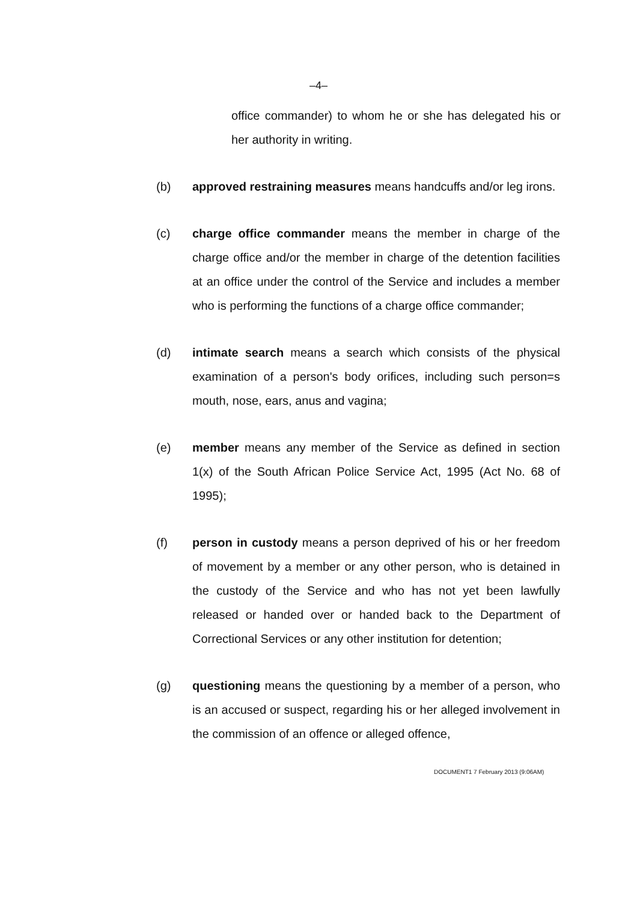–4–
office commander) to whom he or she has delegated his or her authority in writing.
(b) approved restraining measures means handcuffs and/or leg irons.
(c) charge office commander means the member in charge of the charge office and/or the member in charge of the detention facilities at an office under the control of the Service and includes a member who is performing the functions of a charge office commander;
(d) intimate search means a search which consists of the physical examination of a person's body orifices, including such person=s mouth, nose, ears, anus and vagina;
(e) member means any member of the Service as defined in section 1(x) of the South African Police Service Act, 1995 (Act No. 68 of 1995);
(f) person in custody means a person deprived of his or her freedom of movement by a member or any other person, who is detained in the custody of the Service and who has not yet been lawfully released or handed over or handed back to the Department of Correctional Services or any other institution for detention;
(g) questioning means the questioning by a member of a person, who is an accused or suspect, regarding his or her alleged involvement in the commission of an offence or alleged offence,
DOCUMENT1 7 February 2013 (9:06AM)